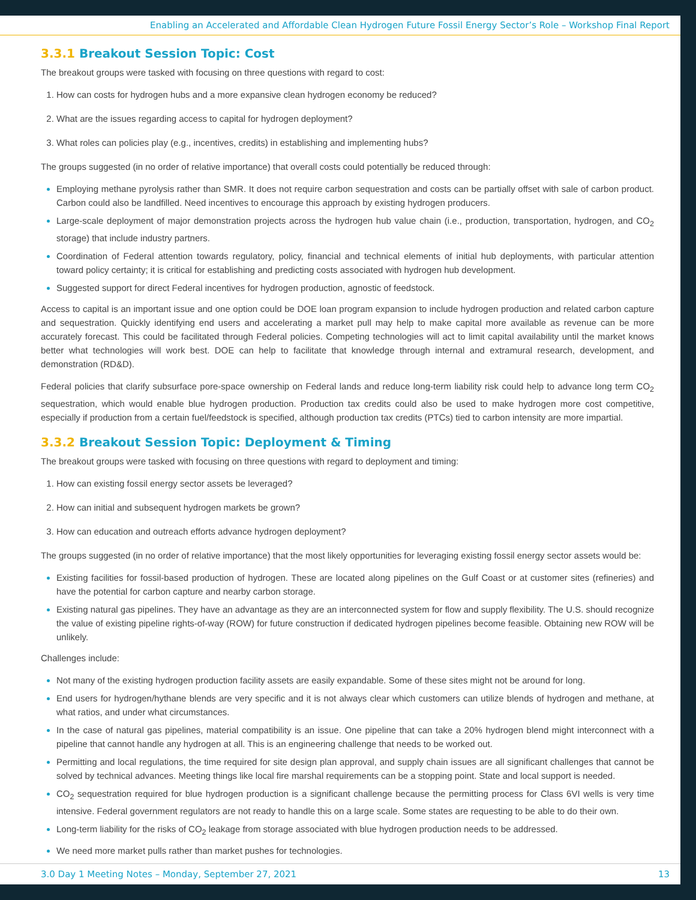Enabling an Accelerated and Affordable Clean Hydrogen Future Fossil Energy Sector’s Role – Workshop Final Report
3.3.1 Breakout Session Topic: Cost
The breakout groups were tasked with focusing on three questions with regard to cost:
How can costs for hydrogen hubs and a more expansive clean hydrogen economy be reduced?
What are the issues regarding access to capital for hydrogen deployment?
What roles can policies play (e.g., incentives, credits) in establishing and implementing hubs?
The groups suggested (in no order of relative importance) that overall costs could potentially be reduced through:
Employing methane pyrolysis rather than SMR. It does not require carbon sequestration and costs can be partially offset with sale of carbon product. Carbon could also be landfilled. Need incentives to encourage this approach by existing hydrogen producers.
Large-scale deployment of major demonstration projects across the hydrogen hub value chain (i.e., production, transportation, hydrogen, and CO<sub>2</sub> storage) that include industry partners.
Coordination of Federal attention towards regulatory, policy, financial and technical elements of initial hub deployments, with particular attention toward policy certainty; it is critical for establishing and predicting costs associated with hydrogen hub development.
Suggested support for direct Federal incentives for hydrogen production, agnostic of feedstock.
Access to capital is an important issue and one option could be DOE loan program expansion to include hydrogen production and related carbon capture and sequestration. Quickly identifying end users and accelerating a market pull may help to make capital more available as revenue can be more accurately forecast. This could be facilitated through Federal policies. Competing technologies will act to limit capital availability until the market knows better what technologies will work best. DOE can help to facilitate that knowledge through internal and extramural research, development, and demonstration (RD&D).
Federal policies that clarify subsurface pore-space ownership on Federal lands and reduce long-term liability risk could help to advance long term CO<sub>2</sub> sequestration, which would enable blue hydrogen production. Production tax credits could also be used to make hydrogen more cost competitive, especially if production from a certain fuel/feedstock is specified, although production tax credits (PTCs) tied to carbon intensity are more impartial.
3.3.2 Breakout Session Topic: Deployment & Timing
The breakout groups were tasked with focusing on three questions with regard to deployment and timing:
How can existing fossil energy sector assets be leveraged?
How can initial and subsequent hydrogen markets be grown?
How can education and outreach efforts advance hydrogen deployment?
The groups suggested (in no order of relative importance) that the most likely opportunities for leveraging existing fossil energy sector assets would be:
Existing facilities for fossil-based production of hydrogen. These are located along pipelines on the Gulf Coast or at customer sites (refineries) and have the potential for carbon capture and nearby carbon storage.
Existing natural gas pipelines. They have an advantage as they are an interconnected system for flow and supply flexibility. The U.S. should recognize the value of existing pipeline rights-of-way (ROW) for future construction if dedicated hydrogen pipelines become feasible. Obtaining new ROW will be unlikely.
Challenges include:
Not many of the existing hydrogen production facility assets are easily expandable. Some of these sites might not be around for long.
End users for hydrogen/hythane blends are very specific and it is not always clear which customers can utilize blends of hydrogen and methane, at what ratios, and under what circumstances.
In the case of natural gas pipelines, material compatibility is an issue. One pipeline that can take a 20% hydrogen blend might interconnect with a pipeline that cannot handle any hydrogen at all. This is an engineering challenge that needs to be worked out.
Permitting and local regulations, the time required for site design plan approval, and supply chain issues are all significant challenges that cannot be solved by technical advances. Meeting things like local fire marshal requirements can be a stopping point. State and local support is needed.
CO<sub>2</sub> sequestration required for blue hydrogen production is a significant challenge because the permitting process for Class 6VI wells is very time intensive. Federal government regulators are not ready to handle this on a large scale. Some states are requesting to be able to do their own.
Long-term liability for the risks of CO<sub>2</sub> leakage from storage associated with blue hydrogen production needs to be addressed.
We need more market pulls rather than market pushes for technologies.
3.0 Day 1 Meeting Notes – Monday, September 27, 2021 13